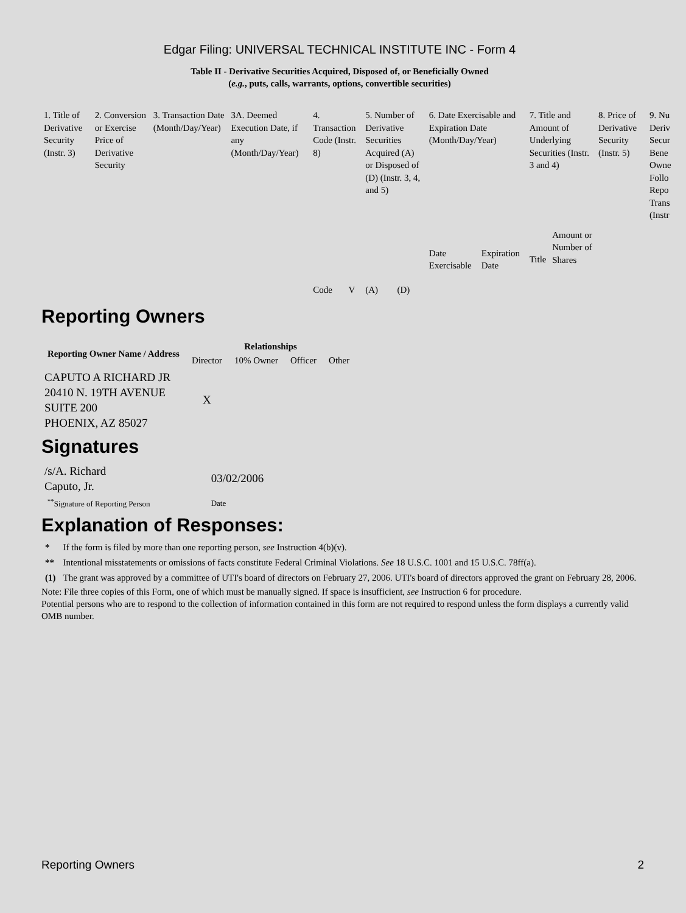Edgar Filing: UNIVERSAL TECHNICAL INSTITUTE INC - Form 4
Table II - Derivative Securities Acquired, Disposed of, or Beneficially Owned
(e.g., puts, calls, warrants, options, convertible securities)
| 1. Title of Derivative Security (Instr. 3) | 2. Conversion or Exercise Price of Derivative Security | 3. Transaction Date (Month/Day/Year) | 3A. Deemed Execution Date, if any (Month/Day/Year) | 4. Transaction Code (Instr. 8) | | 5. Number of Derivative Securities Acquired (A) or Disposed of (D) (Instr. 3, 4, and 5) | | 6. Date Exercisable and Expiration Date (Month/Day/Year) | | 7. Title and Amount of Underlying Securities (Instr. 3 and 4) | | 8. Price of Derivative Security (Instr. 5) | 9. Nu Deriv Secur Bene Owne Follo Repo Trans (Instr |
| | | | | Code | V | (A) | (D) | Date Exercisable | Expiration Date | Title | Amount or Number of Shares | | |
Reporting Owners
| Reporting Owner Name / Address | Relationships | | | |
| --- | --- | --- | --- | --- |
| | Director | 10% Owner | Officer | Other |
| CAPUTO A RICHARD JR 20410 N. 19TH AVENUE SUITE 200 PHOENIX, AZ 85027 | X | | | |
Signatures
| /s/A. Richard Caputo, Jr. | 03/02/2006 |
| <sup>**</sup> Signature of Reporting Person | Date |
Explanation of Responses:
| * | If the form is filed by more than one reporting person, see Instruction 4(b)(v). |
| ** | Intentional misstatements or omissions of facts constitute Federal Criminal Violations. See 18 U.S.C. 1001 and 15 U.S.C. 78ff(a). |
| (1) | The grant was approved by a committee of UTI's board of directors on February 27, 2006. UTI's board of directors approved the grant on February 28, 2006. |
Note: File three copies of this Form, one of which must be manually signed. If space is insufficient, see Instruction 6 for procedure.
Potential persons who are to respond to the collection of information contained in this form are not required to respond unless the form displays a currently valid OMB number.
Reporting Owners 2